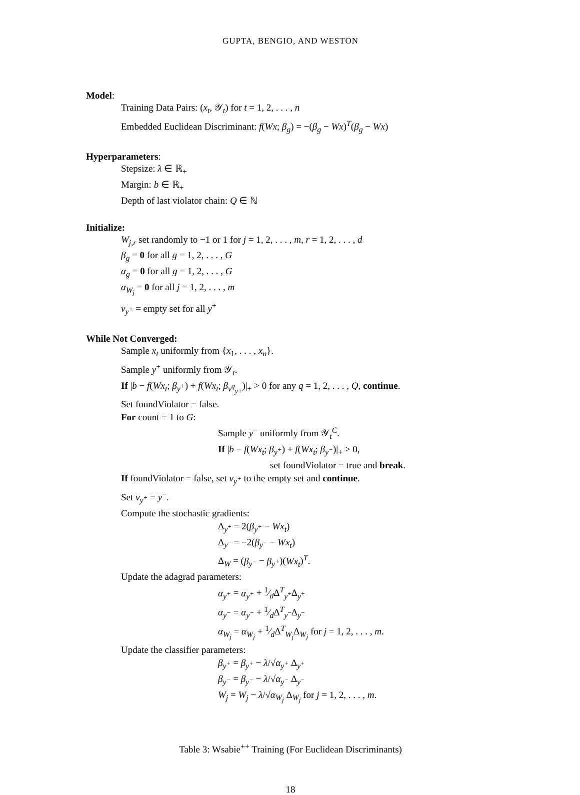GUPTA, BENGIO, AND WESTON
Model:
Training Data Pairs: (x<sub>t</sub>, 𝒴<sub>t</sub>) for t = 1, 2, . . . , n
Embedded Euclidean Discriminant: f(Wx; β<sub>g</sub>) = −(β<sub>g</sub> − Wx)<sup>T</sup>(β<sub>g</sub> − Wx)
Hyperparameters:
Stepsize: λ ∈ ℝ<sub>+</sub>
Margin: b ∈ ℝ<sub>+</sub>
Depth of last violator chain: Q ∈ ℕ
Initialize:
W<sub>j,r</sub> set randomly to −1 or 1 for j = 1, 2, . . . , m, r = 1, 2, . . . , d
β<sub>g</sub> = 0 for all g = 1, 2, . . . , G
α<sub>g</sub> = 0 for all g = 1, 2, . . . , G
α<sub>W<sub>j</sub></sub> = 0 for all j = 1, 2, . . . , m
v<sub>y<sup>+</sup></sub> = empty set for all y<sup>+</sup>
While Not Converged:
Sample x<sub>t</sub> uniformly from {x<sub>1</sub>, . . . , x<sub>n</sub>}.
Sample y<sup>+</sup> uniformly from 𝒴<sub>t</sub>.
If |b − f(Wx<sub>t</sub>; β<sub>y<sup>+</sup></sub>) + f(Wx<sub>t</sub>; β<sub>v<sup>q</sup><sub>y+</sub></sub>)|<sub>+</sub> > 0 for any q = 1, 2, . . . , Q, continue.
Set foundViolator = false.
For count = 1 to G:
Sample y<sup>−</sup> uniformly from 𝒴<sub>t</sub><sup>C</sup>.
If |b − f(Wx<sub>t</sub>; β<sub>y<sup>+</sup></sub>) + f(Wx<sub>t</sub>; β<sub>y<sup>−</sup></sub>)|<sub>+</sub> > 0,
set foundViolator = true and break.
If foundViolator = false, set v<sub>y<sup>+</sup></sub> to the empty set and continue.
Set v<sub>y<sup>+</sup></sub> = y<sup>−</sup>.
Compute the stochastic gradients:
Δ<sub>y<sup>+</sup></sub> = 2(β<sub>y<sup>+</sup></sub> − Wx<sub>t</sub>)
Δ<sub>y<sup>−</sup></sub> = −2(β<sub>y<sup>−</sup></sub> − Wx<sub>t</sub>)
Δ<sub>W</sub> = (β<sub>y<sup>−</sup></sub> − β<sub>y<sup>+</sup></sub>)(Wx<sub>t</sub>)<sup>T</sup>.
Update the adagrad parameters:
α<sub>y<sup>+</sup></sub> = α<sub>y<sup>+</sup></sub> + 1⁄dΔ<sup>T</sup><sub>y<sup>+</sup></sub>Δ<sub>y<sup>+</sup></sub>
α<sub>y<sup>−</sup></sub> = α<sub>y<sup>−</sup></sub> + 1⁄dΔ<sup>T</sup><sub>y<sup>−</sup></sub>Δ<sub>y<sup>−</sup></sub>
α<sub>W<sub>j</sub></sub> = α<sub>W<sub>j</sub></sub> + 1⁄dΔ<sup>T</sup><sub>W<sub>j</sub></sub>Δ<sub>W<sub>j</sub></sub> for j = 1, 2, . . . , m.
Update the classifier parameters:
β<sub>y<sup>+</sup></sub> = β<sub>y<sup>+</sup></sub> − λ/√α<sub>y<sup>+</sup></sub> Δ<sub>y<sup>+</sup></sub>
β<sub>y<sup>−</sup></sub> = β<sub>y<sup>−</sup></sub> − λ/√α<sub>y<sup>−</sup></sub> Δ<sub>y<sup>−</sup></sub>
W<sub>j</sub> = W<sub>j</sub> − λ/√α<sub>W<sub>j</sub></sub> Δ<sub>W<sub>j</sub></sub> for j = 1, 2, . . . , m.
Table 3: Wsabie<sup>++</sup> Training (For Euclidean Discriminants)
18